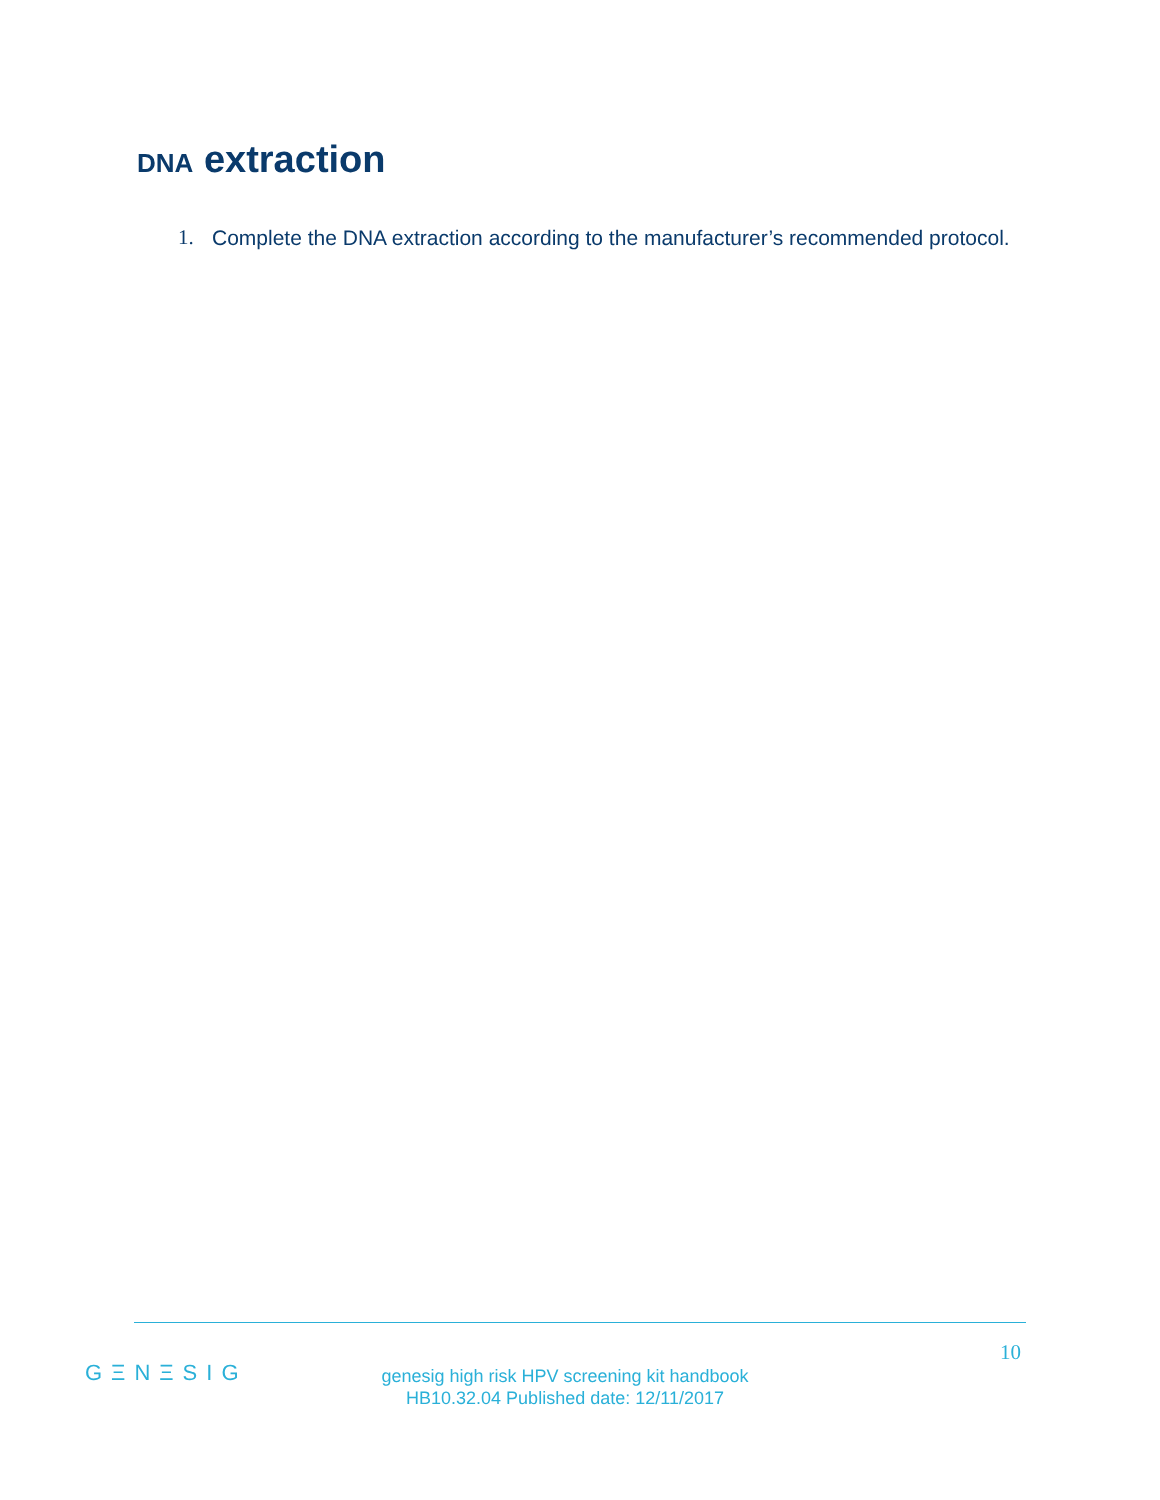DNA extraction
1. Complete the DNA extraction according to the manufacturer’s recommended protocol.
10
GΞNΞSIG
genesig high risk HPV screening kit handbook
HB10.32.04 Published date: 12/11/2017